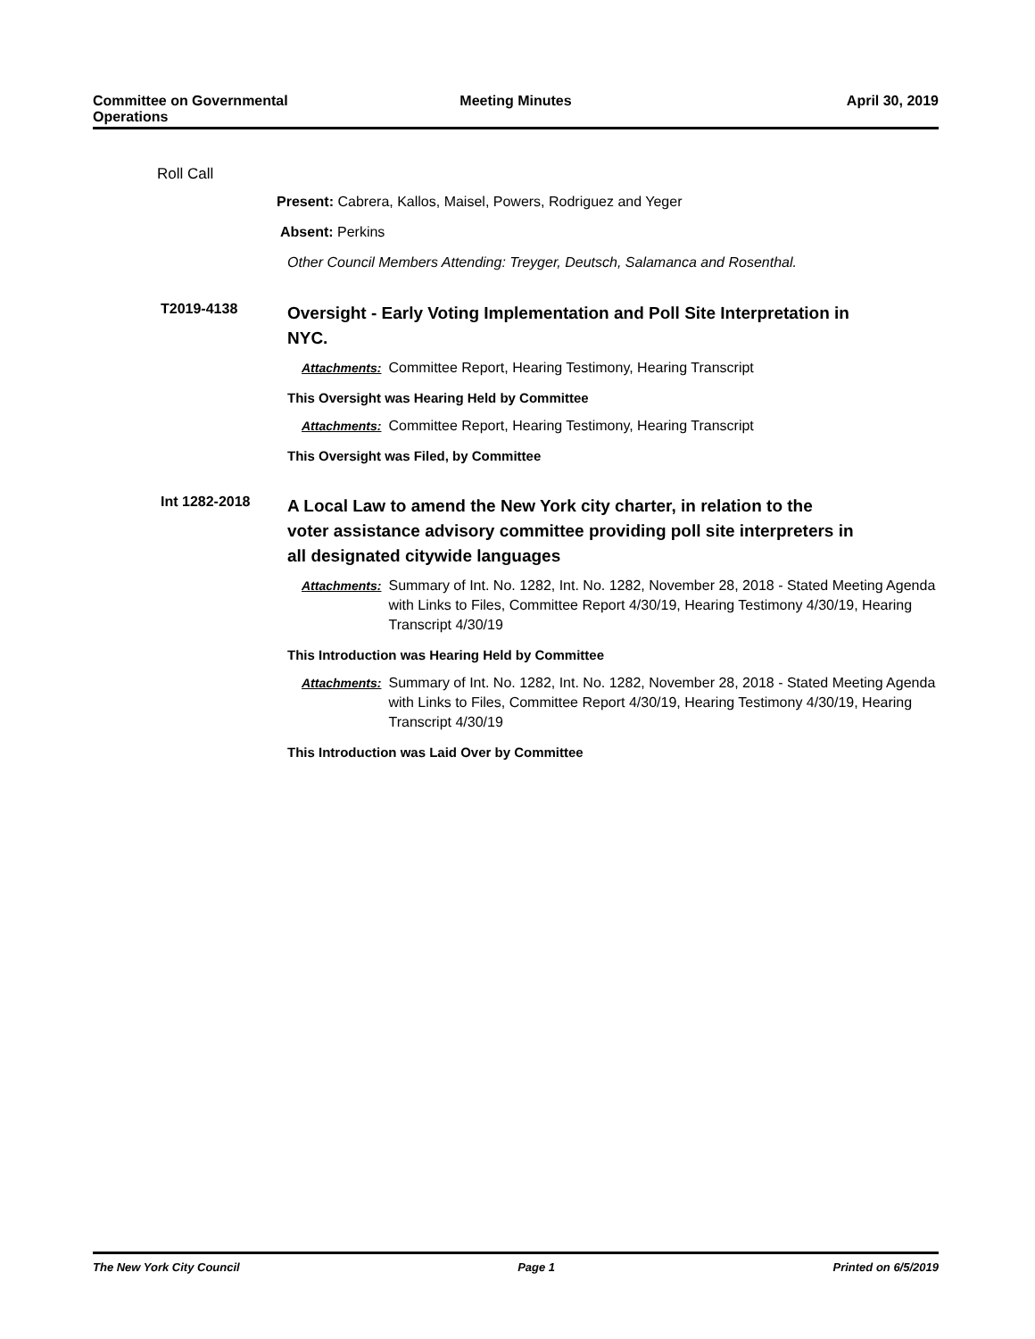Committee on Governmental Operations
Meeting Minutes April 30, 2019
Roll Call
Present: Cabrera, Kallos, Maisel, Powers, Rodriguez and Yeger
Absent: Perkins
Other Council Members Attending: Treyger, Deutsch, Salamanca and Rosenthal.
T2019-4138
Oversight - Early Voting Implementation and Poll Site Interpretation in NYC.
Attachments: Committee Report, Hearing Testimony, Hearing Transcript
This Oversight was Hearing Held by Committee
Attachments: Committee Report, Hearing Testimony, Hearing Transcript
This Oversight was Filed, by Committee
Int 1282-2018
A Local Law to amend the New York city charter, in relation to the voter assistance advisory committee providing poll site interpreters in all designated citywide languages
Attachments: Summary of Int. No. 1282, Int. No. 1282, November 28, 2018 - Stated Meeting Agenda with Links to Files, Committee Report 4/30/19, Hearing Testimony 4/30/19, Hearing Transcript 4/30/19
This Introduction was Hearing Held by Committee
Attachments: Summary of Int. No. 1282, Int. No. 1282, November 28, 2018 - Stated Meeting Agenda with Links to Files, Committee Report 4/30/19, Hearing Testimony 4/30/19, Hearing Transcript 4/30/19
This Introduction was Laid Over by Committee
The New York City Council Page 1 Printed on 6/5/2019